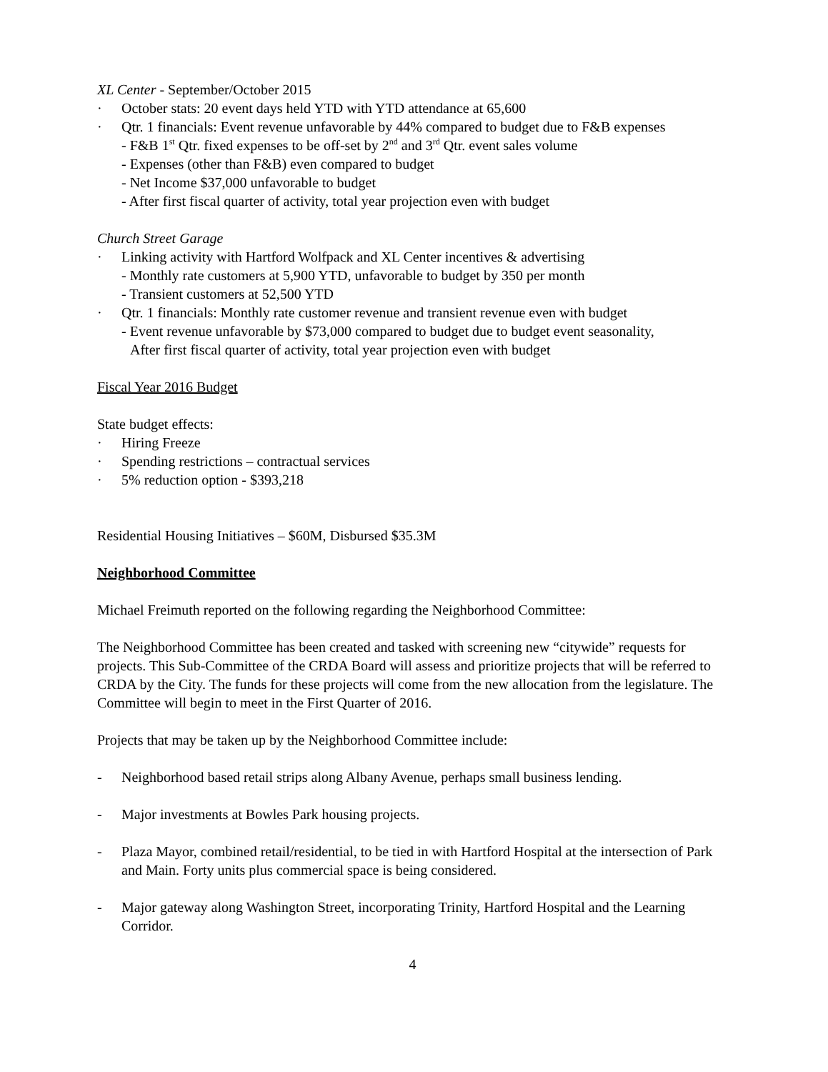XL Center - September/October 2015
· October stats: 20 event days held YTD with YTD attendance at 65,600
· Qtr. 1 financials: Event revenue unfavorable by 44% compared to budget due to F&B expenses
- F&B 1<sup>st</sup> Qtr. fixed expenses to be off-set by 2<sup>nd</sup> and 3<sup>rd</sup> Qtr. event sales volume
- Expenses (other than F&B) even compared to budget
- Net Income $37,000 unfavorable to budget
- After first fiscal quarter of activity, total year projection even with budget
Church Street Garage
· Linking activity with Hartford Wolfpack and XL Center incentives & advertising
- Monthly rate customers at 5,900 YTD, unfavorable to budget by 350 per month
- Transient customers at 52,500 YTD
· Qtr. 1 financials: Monthly rate customer revenue and transient revenue even with budget
- Event revenue unfavorable by $73,000 compared to budget due to budget event seasonality,
After first fiscal quarter of activity, total year projection even with budget
Fiscal Year 2016 Budget
State budget effects:
· Hiring Freeze
· Spending restrictions – contractual services
· 5% reduction option - $393,218
Residential Housing Initiatives – $60M, Disbursed $35.3M
Neighborhood Committee
Michael Freimuth reported on the following regarding the Neighborhood Committee:
The Neighborhood Committee has been created and tasked with screening new “citywide” requests for projects. This Sub-Committee of the CRDA Board will assess and prioritize projects that will be referred to CRDA by the City. The funds for these projects will come from the new allocation from the legislature. The Committee will begin to meet in the First Quarter of 2016.
Projects that may be taken up by the Neighborhood Committee include:
- Neighborhood based retail strips along Albany Avenue, perhaps small business lending.
- Major investments at Bowles Park housing projects.
- Plaza Mayor, combined retail/residential, to be tied in with Hartford Hospital at the intersection of Park and Main. Forty units plus commercial space is being considered.
- Major gateway along Washington Street, incorporating Trinity, Hartford Hospital and the Learning Corridor.
4